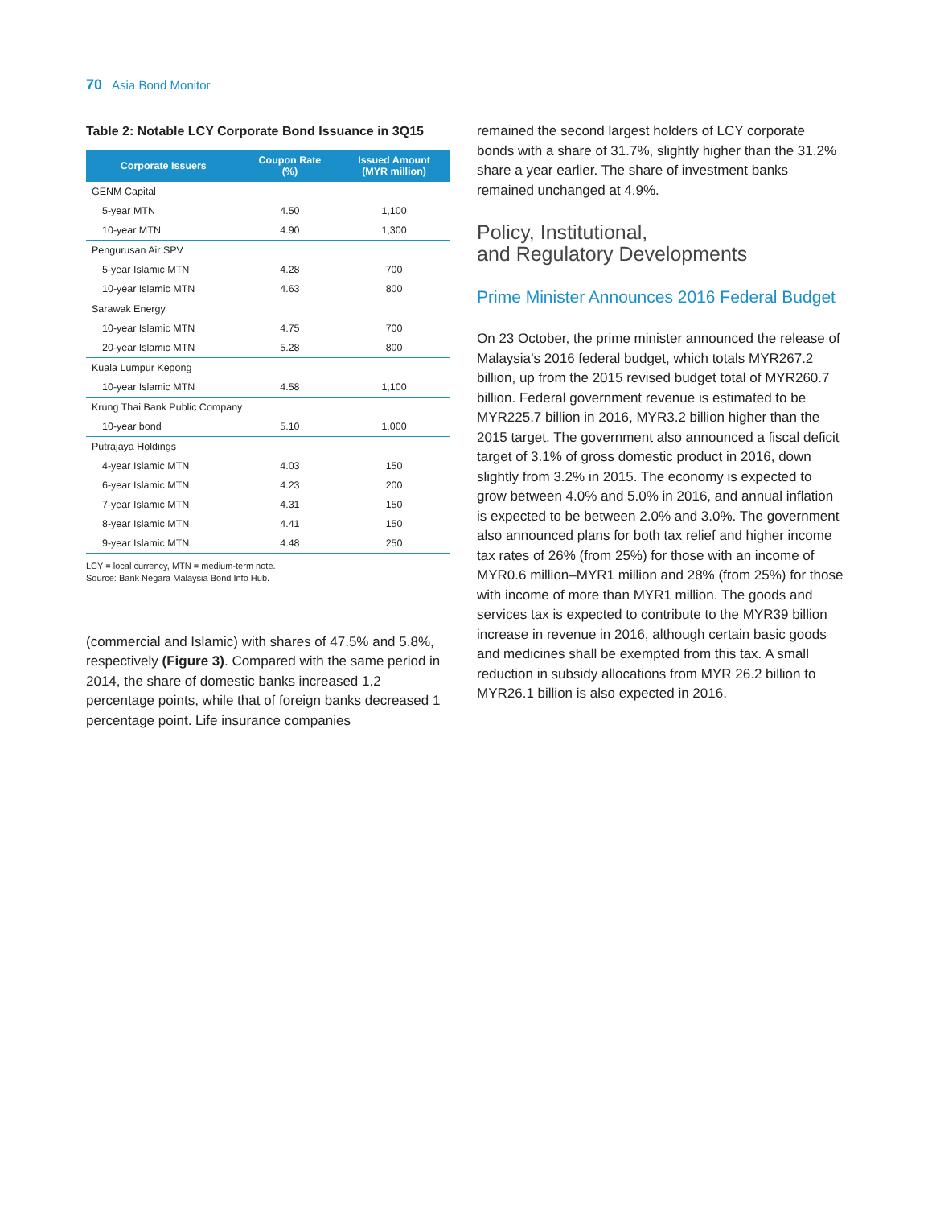70 Asia Bond Monitor
Table 2: Notable LCY Corporate Bond Issuance in 3Q15
| Corporate Issuers | Coupon Rate (%) | Issued Amount (MYR million) |
| --- | --- | --- |
| GENM Capital | | |
| 5-year MTN | 4.50 | 1,100 |
| 10-year MTN | 4.90 | 1,300 |
| Pengurusan Air SPV | | |
| 5-year Islamic MTN | 4.28 | 700 |
| 10-year Islamic MTN | 4.63 | 800 |
| Sarawak Energy | | |
| 10-year Islamic MTN | 4.75 | 700 |
| 20-year Islamic MTN | 5.28 | 800 |
| Kuala Lumpur Kepong | | |
| 10-year Islamic MTN | 4.58 | 1,100 |
| Krung Thai Bank Public Company | | |
| 10-year bond | 5.10 | 1,000 |
| Putrajaya Holdings | | |
| 4-year Islamic MTN | 4.03 | 150 |
| 6-year Islamic MTN | 4.23 | 200 |
| 7-year Islamic MTN | 4.31 | 150 |
| 8-year Islamic MTN | 4.41 | 150 |
| 9-year Islamic MTN | 4.48 | 250 |
LCY = local currency, MTN = medium-term note.
Source: Bank Negara Malaysia Bond Info Hub.
(commercial and Islamic) with shares of 47.5% and 5.8%, respectively (Figure 3). Compared with the same period in 2014, the share of domestic banks increased 1.2 percentage points, while that of foreign banks decreased 1 percentage point. Life insurance companies
remained the second largest holders of LCY corporate bonds with a share of 31.7%, slightly higher than the 31.2% share a year earlier. The share of investment banks remained unchanged at 4.9%.
Policy, Institutional,
and Regulatory Developments
Prime Minister Announces 2016 Federal Budget
On 23 October, the prime minister announced the release of Malaysia’s 2016 federal budget, which totals MYR267.2 billion, up from the 2015 revised budget total of MYR260.7 billion. Federal government revenue is estimated to be MYR225.7 billion in 2016, MYR3.2 billion higher than the 2015 target. The government also announced a fiscal deficit target of 3.1% of gross domestic product in 2016, down slightly from 3.2% in 2015. The economy is expected to grow between 4.0% and 5.0% in 2016, and annual inflation is expected to be between 2.0% and 3.0%. The government also announced plans for both tax relief and higher income tax rates of 26% (from 25%) for those with an income of MYR0.6 million–MYR1 million and 28% (from 25%) for those with income of more than MYR1 million. The goods and services tax is expected to contribute to the MYR39 billion increase in revenue in 2016, although certain basic goods and medicines shall be exempted from this tax. A small reduction in subsidy allocations from MYR 26.2 billion to MYR26.1 billion is also expected in 2016.